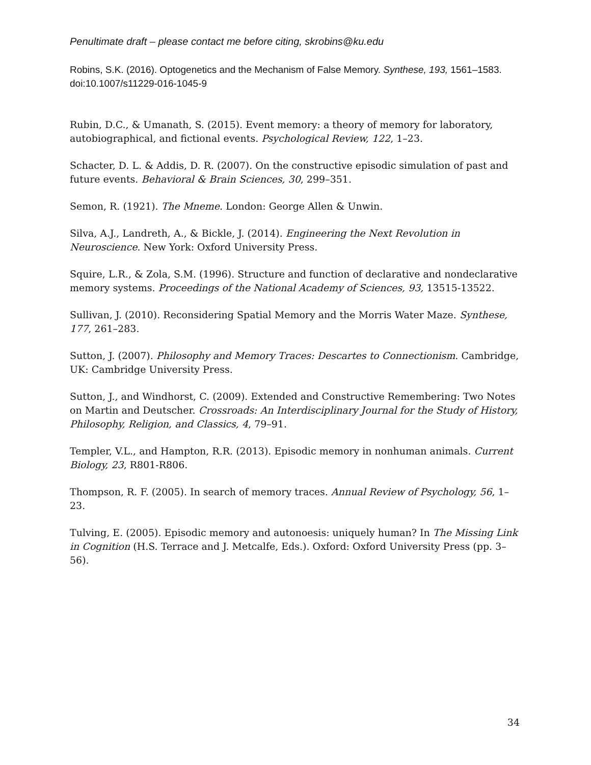Penultimate draft – please contact me before citing, skrobins@ku.edu
Robins, S.K. (2016). Optogenetics and the Mechanism of False Memory. Synthese, 193, 1561–1583. doi:10.1007/s11229-016-1045-9
Rubin, D.C., & Umanath, S. (2015). Event memory: a theory of memory for laboratory, autobiographical, and fictional events. Psychological Review, 122, 1–23.
Schacter, D. L. & Addis, D. R. (2007). On the constructive episodic simulation of past and future events. Behavioral & Brain Sciences, 30, 299–351.
Semon, R. (1921). The Mneme. London: George Allen & Unwin.
Silva, A.J., Landreth, A., & Bickle, J. (2014). Engineering the Next Revolution in Neuroscience. New York: Oxford University Press.
Squire, L.R., & Zola, S.M. (1996). Structure and function of declarative and nondeclarative memory systems. Proceedings of the National Academy of Sciences, 93, 13515-13522.
Sullivan, J. (2010). Reconsidering Spatial Memory and the Morris Water Maze. Synthese, 177, 261–283.
Sutton, J. (2007). Philosophy and Memory Traces: Descartes to Connectionism. Cambridge, UK: Cambridge University Press.
Sutton, J., and Windhorst, C. (2009). Extended and Constructive Remembering: Two Notes on Martin and Deutscher. Crossroads: An Interdisciplinary Journal for the Study of History, Philosophy, Religion, and Classics, 4, 79–91.
Templer, V.L., and Hampton, R.R. (2013). Episodic memory in nonhuman animals. Current Biology, 23, R801-R806.
Thompson, R. F. (2005). In search of memory traces. Annual Review of Psychology, 56, 1–23.
Tulving, E. (2005). Episodic memory and autonoesis: uniquely human? In The Missing Link in Cognition (H.S. Terrace and J. Metcalfe, Eds.). Oxford: Oxford University Press (pp. 3–56).
34